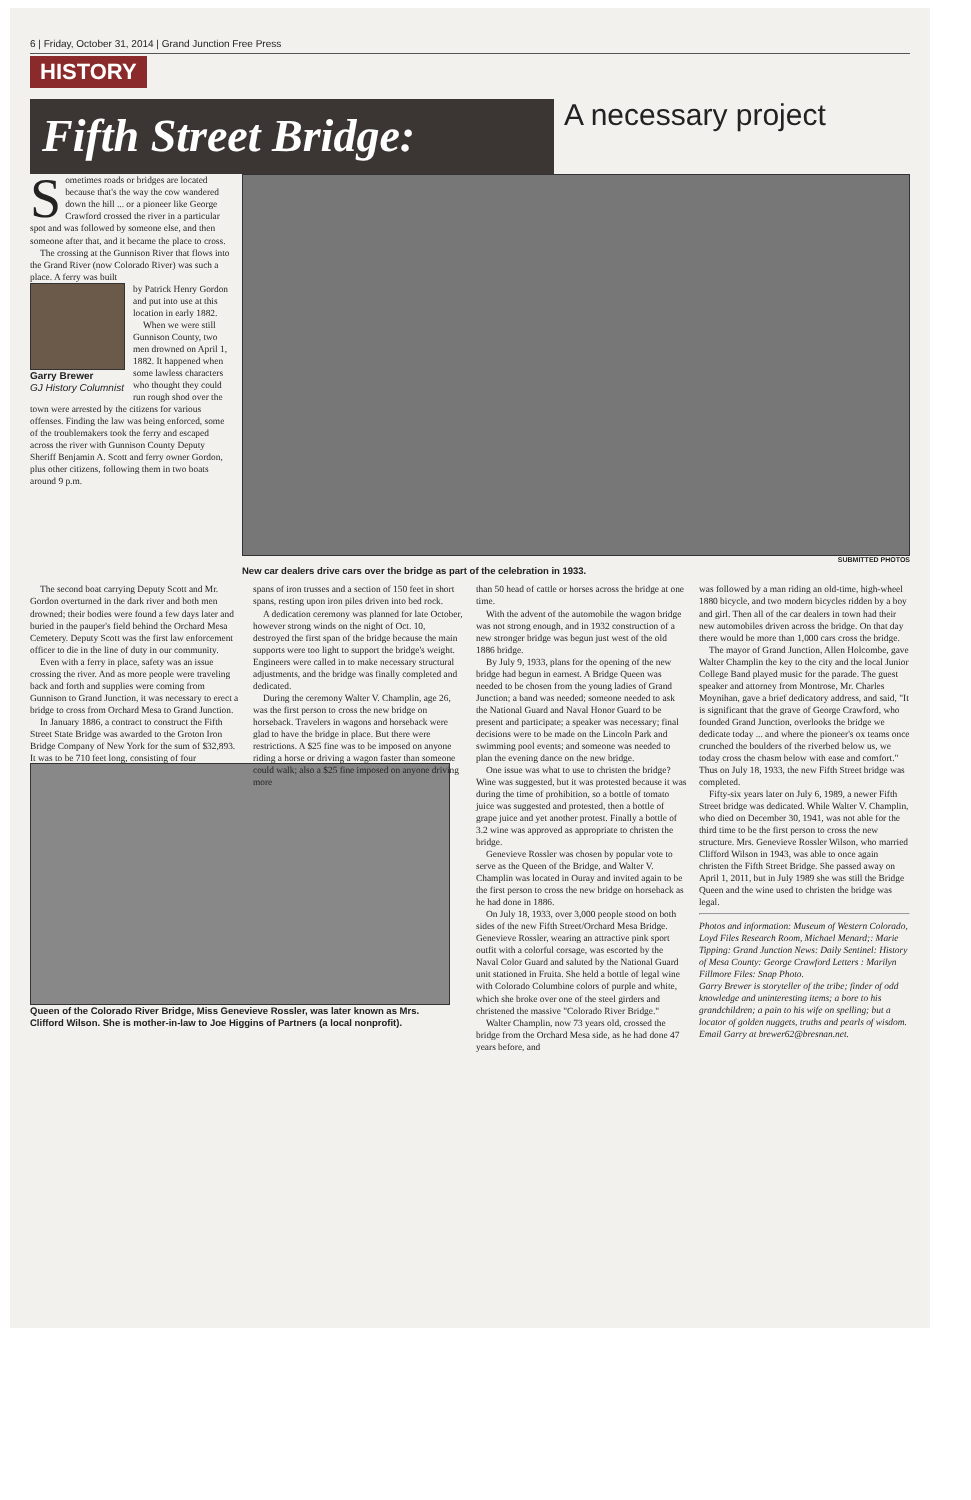6 | Friday, October 31, 2014 | Grand Junction Free Press
HISTORY
Fifth Street Bridge:
A necessary project
Sometimes roads or bridges are located because that's the way the cow wandered down the hill ... or a pioneer like George Crawford crossed the river in a particular spot and was followed by someone else, and then someone after that, and it became the place to cross.
The crossing at the Gunnison River that flows into the Grand River (now Colorado River) was such a place. A ferry was built
Garry Brewer
GJ History Columnist
by Patrick Henry Gordon and put into use at this location in early 1882.
When we were still Gunnison County, two men drowned on April 1, 1882. It happened when some lawless characters who thought they could run rough shod over the town were arrested by the citizens for various offenses. Finding the law was being enforced, some of the troublemakers took the ferry and escaped across the river with Gunnison County Deputy Sheriff Benjamin A. Scott and ferry owner Gordon, plus other citizens, following them in two boats around 9 p.m.
SUBMITTED PHOTOS
New car dealers drive cars over the bridge as part of the celebration in 1933.
The second boat carrying Deputy Scott and Mr. Gordon overturned in the dark river and both men drowned; their bodies were found a few days later and buried in the pauper's field behind the Orchard Mesa Cemetery. Deputy Scott was the first law enforcement officer to die in the line of duty in our community.
Even with a ferry in place, safety was an issue crossing the river. And as more people were traveling back and forth and supplies were coming from Gunnison to Grand Junction, it was necessary to erect a bridge to cross from Orchard Mesa to Grand Junction.
In January 1886, a contract to construct the Fifth Street State Bridge was awarded to the Groton Iron Bridge Company of New York for the sum of $32,893. It was to be 710 feet long, consisting of four
spans of iron trusses and a section of 150 feet in short spans, resting upon iron piles driven into bed rock.
A dedication ceremony was planned for late October, however strong winds on the night of Oct. 10, destroyed the first span of the bridge because the main supports were too light to support the bridge's weight. Engineers were called in to make necessary structural adjustments, and the bridge was finally completed and dedicated.
During the ceremony Walter V. Champlin, age 26, was the first person to cross the new bridge on horseback. Travelers in wagons and horseback were glad to have the bridge in place. But there were restrictions. A $25 fine was to be imposed on anyone riding a horse or driving a wagon faster than someone could walk; also a $25 fine imposed on anyone driving more
than 50 head of cattle or horses across the bridge at one time.
With the advent of the automobile the wagon bridge was not strong enough, and in 1932 construction of a new stronger bridge was begun just west of the old 1886 bridge.
By July 9, 1933, plans for the opening of the new bridge had begun in earnest. A Bridge Queen was needed to be chosen from the young ladies of Grand Junction; a band was needed; someone needed to ask the National Guard and Naval Honor Guard to be present and participate; a speaker was necessary; final decisions were to be made on the Lincoln Park and swimming pool events; and someone was needed to plan the evening dance on the new bridge.
One issue was what to use to christen the bridge? Wine was suggested, but it was protested because it was during the time of prohibition, so a bottle of tomato juice was suggested and protested, then a bottle of grape juice and yet another protest. Finally a bottle of 3.2 wine was approved as appropriate to christen the bridge.
Genevieve Rossler was chosen by popular vote to serve as the Queen of the Bridge, and Walter V. Champlin was located in Ouray and invited again to be the first person to cross the new bridge on horseback as he had done in 1886.
On July 18, 1933, over 3,000 people stood on both sides of the new Fifth Street/Orchard Mesa Bridge. Genevieve Rossler, wearing an attractive pink sport outfit with a colorful corsage, was escorted by the Naval Color Guard and saluted by the National Guard unit stationed in Fruita. She held a bottle of legal wine with Colorado Columbine colors of purple and white, which she broke over one of the steel girders and christened the massive "Colorado River Bridge."
Walter Champlin, now 73 years old, crossed the bridge from the Orchard Mesa side, as he had done 47 years before, and
was followed by a man riding an old-time, high-wheel 1880 bicycle, and two modern bicycles ridden by a boy and girl. Then all of the car dealers in town had their new automobiles driven across the bridge. On that day there would be more than 1,000 cars cross the bridge.
The mayor of Grand Junction, Allen Holcombe, gave Walter Champlin the key to the city and the local Junior College Band played music for the parade. The guest speaker and attorney from Montrose, Mr. Charles Moynihan, gave a brief dedicatory address, and said, "It is significant that the grave of George Crawford, who founded Grand Junction, overlooks the bridge we dedicate today ... and where the pioneer's ox teams once crunched the boulders of the riverbed below us, we today cross the chasm below with ease and comfort." Thus on July 18, 1933, the new Fifth Street bridge was completed.
Fifty-six years later on July 6, 1989, a newer Fifth Street bridge was dedicated. While Walter V. Champlin, who died on December 30, 1941, was not able for the third time to be the first person to cross the new structure. Mrs. Genevieve Rossler Wilson, who married Clifford Wilson in 1943, was able to once again christen the Fifth Street Bridge. She passed away on April 1, 2011, but in July 1989 she was still the Bridge Queen and the wine used to christen the bridge was legal.
Photos and information: Museum of Western Colorado, Loyd Files Research Room, Michael Menard;: Marie Tipping: Grand Junction News: Daily Sentinel: History of Mesa County: George Crawford Letters : Marilyn Fillmore Files: Snap Photo.
Garry Brewer is storyteller of the tribe; finder of odd knowledge and uninteresting items; a bore to his grandchildren; a pain to his wife on spelling; but a locator of golden nuggets, truths and pearls of wisdom. Email Garry at brewer62@bresnan.net.
Queen of the Colorado River Bridge, Miss Genevieve Rossler, was later known as Mrs. Clifford Wilson. She is mother-in-law to Joe Higgins of Partners (a local nonprofit).